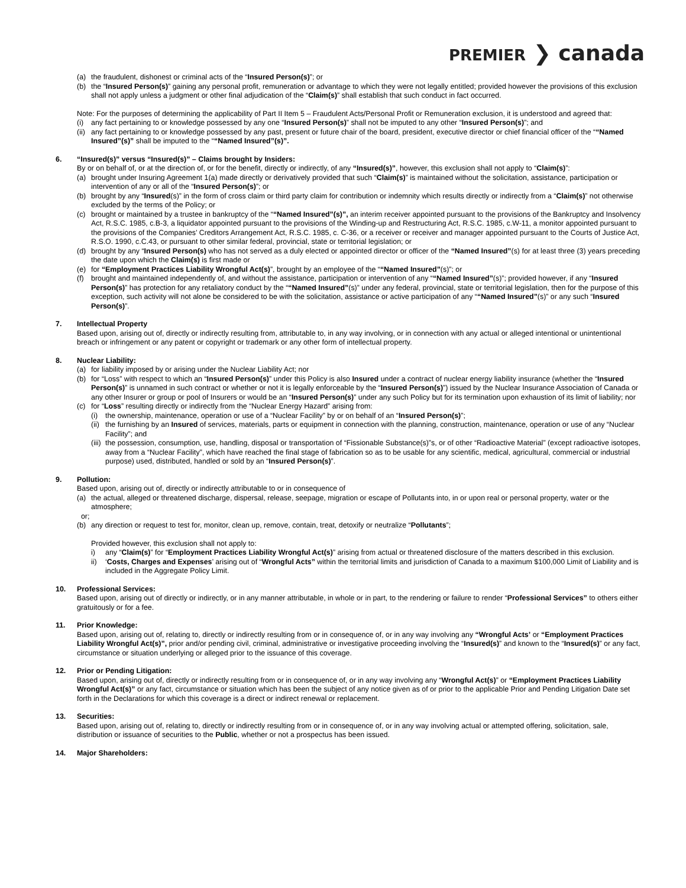PREMIER ❯ canada
(a) the fraudulent, dishonest or criminal acts of the “Insured Person(s)”; or
(b) the “Insured Person(s)” gaining any personal profit, remuneration or advantage to which they were not legally entitled; provided however the provisions of this exclusion shall not apply unless a judgment or other final adjudication of the “Claim(s)” shall establish that such conduct in fact occurred.
Note: For the purposes of determining the applicability of Part II Item 5 – Fraudulent Acts/Personal Profit or Remuneration exclusion, it is understood and agreed that:
(i) any fact pertaining to or knowledge possessed by any one “Insured Person(s)” shall not be imputed to any other “Insured Person(s)”; and
(ii)
any fact pertaining to or knowledge possessed by any past, present or future chair of the board, president, executive director or chief financial officer of the ““Named Insured”(s)” shall be imputed to the ““Named Insured”(s)”.
6. “Insured(s)” versus “Insured(s)” – Claims brought by Insiders:
By or on behalf of, or at the direction of, or for the benefit, directly or indirectly, of any “Insured(s)”, however, this exclusion shall not apply to “Claim(s)”:
(a) brought under Insuring Agreement 1(a) made directly or derivatively provided that such “Claim(s)” is maintained without the solicitation, assistance, participation or intervention of any or all of the “Insured Person(s)”; or
(b) brought by any “Insured(s)” in the form of cross claim or third party claim for contribution or indemnity which results directly or indirectly from a “Claim(s)” not otherwise excluded by the terms of the Policy; or
(c) brought or maintained by a trustee in bankruptcy of the ““Named Insured”(s)”, an interim receiver appointed pursuant to the provisions of the Bankruptcy and Insolvency Act, R.S.C. 1985, c.B-3, a liquidator appointed pursuant to the provisions of the Winding-up and Restructuring Act, R.S.C. 1985, c.W-11, a monitor appointed pursuant to the provisions of the Companies’ Creditors Arrangement Act, R.S.C. 1985, c. C-36, or a receiver or receiver and manager appointed pursuant to the Courts of Justice Act, R.S.O. 1990, c.C.43, or pursuant to other similar federal, provincial, state or territorial legislation; or
(d) brought by any “Insured Person(s) who has not served as a duly elected or appointed director or officer of the “Named Insured”(s) for at least three (3) years preceding the date upon which the Claim(s) is first made or
(e) for “Employment Practices Liability Wrongful Act(s)”, brought by an employee of the ““Named Insured”(s)”; or
(f) brought and maintained independently of, and without the assistance, participation or intervention of any ““Named Insured”(s)”; provided however, if any “Insured Person(s)” has protection for any retaliatory conduct by the ““Named Insured”(s)” under any federal, provincial, state or territorial legislation, then for the purpose of this exception, such activity will not alone be considered to be with the solicitation, assistance or active participation of any ““Named Insured”(s)” or any such “Insured Person(s)”.
7. Intellectual Property
Based upon, arising out of, directly or indirectly resulting from, attributable to, in any way involving, or in connection with any actual or alleged intentional or unintentional breach or infringement or any patent or copyright or trademark or any other form of intellectual property.
8. Nuclear Liability:
(a) for liability imposed by or arising under the Nuclear Liability Act; nor
(b) for “Loss” with respect to which an “Insured Person(s)” under this Policy is also Insured under a contract of nuclear energy liability insurance (whether the “Insured Person(s)” is unnamed in such contract or whether or not it is legally enforceable by the “Insured Person(s)”) issued by the Nuclear Insurance Association of Canada or any other Insurer or group or pool of Insurers or would be an “Insured Person(s)” under any such Policy but for its termination upon exhaustion of its limit of liability; nor
(c) for “Loss” resulting directly or indirectly from the “Nuclear Energy Hazard” arising from:
(i) the ownership, maintenance, operation or use of a “Nuclear Facility” by or on behalf of an “Insured Person(s)”;
(ii)
the furnishing by an Insured of services, materials, parts or equipment in connection with the planning, construction, maintenance, operation or use of any “Nuclear Facility”; and
(iii)
the possession, consumption, use, handling, disposal or transportation of “Fissionable Substance(s)”s, or of other “Radioactive Material” (except radioactive isotopes, away from a “Nuclear Facility”, which have reached the final stage of fabrication so as to be usable for any scientific, medical, agricultural, commercial or industrial purpose) used, distributed, handled or sold by an “Insured Person(s)”.
9. Pollution:
Based upon, arising out of, directly or indirectly attributable to or in consequence of
(a) the actual, alleged or threatened discharge, dispersal, release, seepage, migration or escape of Pollutants into, in or upon real or personal property, water or the atmosphere;
or;
(b) any direction or request to test for, monitor, clean up, remove, contain, treat, detoxify or neutralize “Pollutants”;
Provided however, this exclusion shall not apply to:
i) any “Claim(s)” for “Employment Practices Liability Wrongful Act(s)” arising from actual or threatened disclosure of the matters described in this exclusion.
ii) ‘Costs, Charges and Expenses’ arising out of “Wrongful Acts” within the territorial limits and jurisdiction of Canada to a maximum $100,000 Limit of Liability and is included in the Aggregate Policy Limit.
10. Professional Services:
Based upon, arising out of directly or indirectly, or in any manner attributable, in whole or in part, to the rendering or failure to render “Professional Services” to others either gratuitously or for a fee.
11. Prior Knowledge:
Based upon, arising out of, relating to, directly or indirectly resulting from or in consequence of, or in any way involving any “Wrongful Acts’ or “Employment Practices Liability Wrongful Act(s)”, prior and/or pending civil, criminal, administrative or investigative proceeding involving the “Insured(s)” and known to the “Insured(s)” or any fact, circumstance or situation underlying or alleged prior to the issuance of this coverage.
12. Prior or Pending Litigation:
Based upon, arising out of, directly or indirectly resulting from or in consequence of, or in any way involving any “Wrongful Act(s)” or “Employment Practices Liability Wrongful Act(s)” or any fact, circumstance or situation which has been the subject of any notice given as of or prior to the applicable Prior and Pending Litigation Date set forth in the Declarations for which this coverage is a direct or indirect renewal or replacement.
13. Securities:
Based upon, arising out of, relating to, directly or indirectly resulting from or in consequence of, or in any way involving actual or attempted offering, solicitation, sale, distribution or issuance of securities to the Public, whether or not a prospectus has been issued.
14. Major Shareholders: